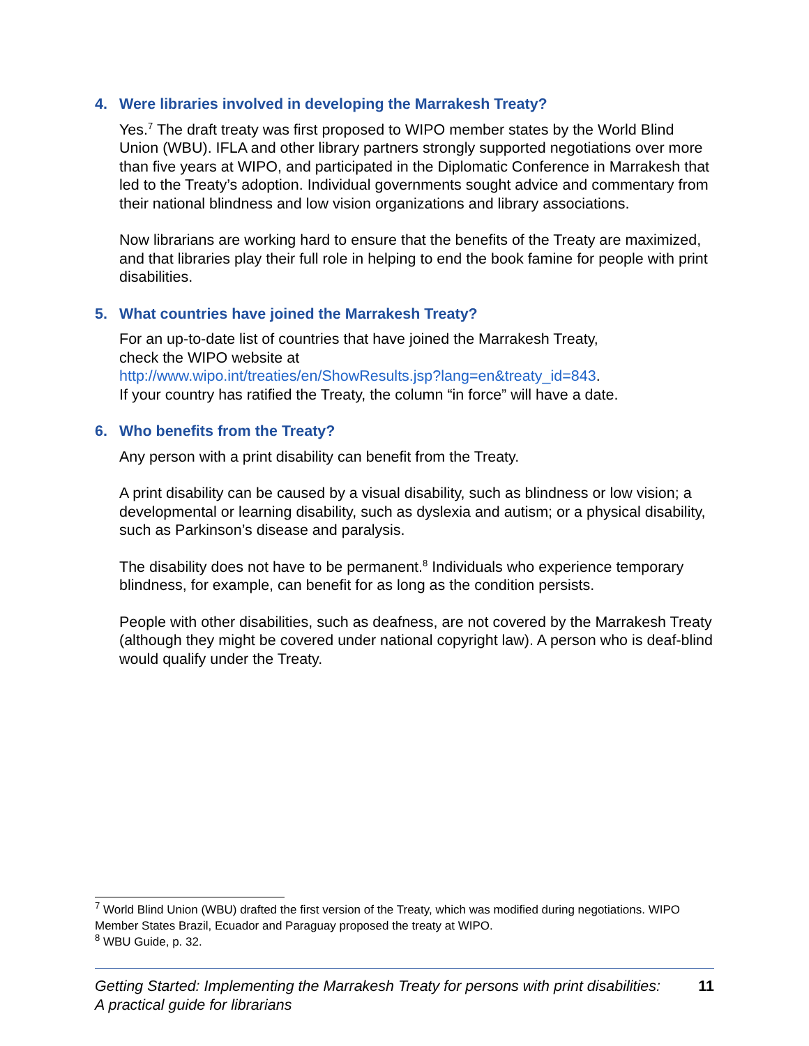4. Were libraries involved in developing the Marrakesh Treaty?
Yes.<sup>7</sup> The draft treaty was first proposed to WIPO member states by the World Blind Union (WBU). IFLA and other library partners strongly supported negotiations over more than five years at WIPO, and participated in the Diplomatic Conference in Marrakesh that led to the Treaty’s adoption. Individual governments sought advice and commentary from their national blindness and low vision organizations and library associations.
Now librarians are working hard to ensure that the benefits of the Treaty are maximized, and that libraries play their full role in helping to end the book famine for people with print disabilities.
5. What countries have joined the Marrakesh Treaty?
For an up-to-date list of countries that have joined the Marrakesh Treaty,
check the WIPO website at
http://www.wipo.int/treaties/en/ShowResults.jsp?lang=en&treaty_id=843.
If your country has ratified the Treaty, the column “in force” will have a date.
6. Who benefits from the Treaty?
Any person with a print disability can benefit from the Treaty.
A print disability can be caused by a visual disability, such as blindness or low vision; a developmental or learning disability, such as dyslexia and autism; or a physical disability, such as Parkinson’s disease and paralysis.
The disability does not have to be permanent.<sup>8</sup> Individuals who experience temporary blindness, for example, can benefit for as long as the condition persists.
People with other disabilities, such as deafness, are not covered by the Marrakesh Treaty (although they might be covered under national copyright law). A person who is deaf-blind would qualify under the Treaty.
<sup>7</sup> World Blind Union (WBU) drafted the first version of the Treaty, which was modified during negotiations. WIPO Member States Brazil, Ecuador and Paraguay proposed the treaty at WIPO.
<sup>8</sup> WBU Guide, p. 32.
Getting Started: Implementing the Marrakesh Treaty for persons with print disabilities:
A practical guide for librarians
11